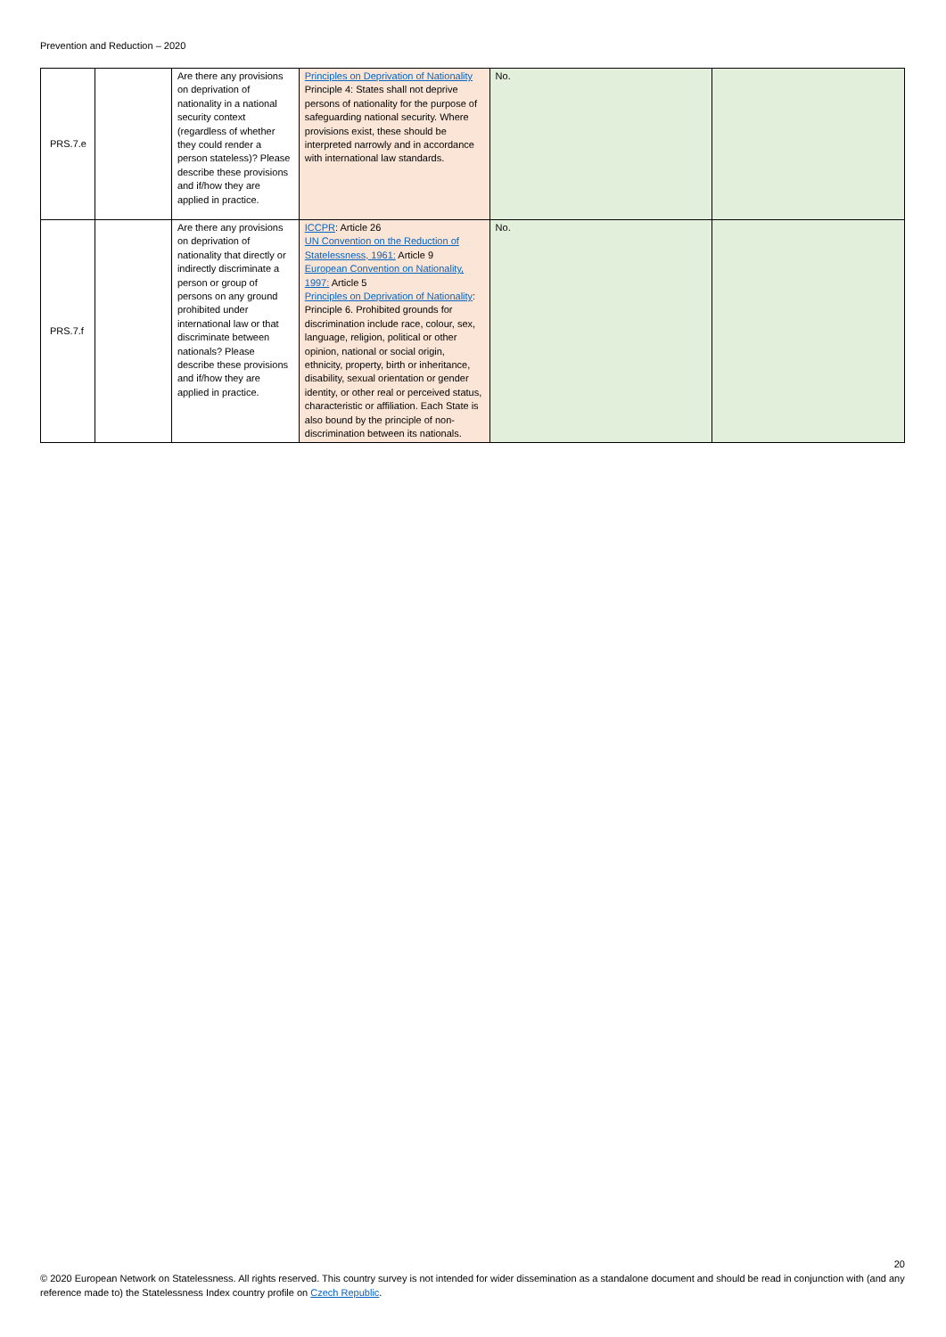Prevention and Reduction – 2020
| PRS.7.e | | Are there any provisions on deprivation of nationality in a national security context (regardless of whether they could render a person stateless)? Please describe these provisions and if/how they are applied in practice. | Principles on Deprivation of Nationality Principle 4: States shall not deprive persons of nationality for the purpose of safeguarding national security. Where provisions exist, these should be interpreted narrowly and in accordance with international law standards. | No. | |
| PRS.7.f | | Are there any provisions on deprivation of nationality that directly or indirectly discriminate a person or group of persons on any ground prohibited under international law or that discriminate between nationals? Please describe these provisions and if/how they are applied in practice. | ICCPR : Article 26 UN Convention on the Reduction of Statelessness, 1961: Article 9 European Convention on Nationality, 1997: Article 5 Principles on Deprivation of Nationality : Principle 6. Prohibited grounds for discrimination include race, colour, sex, language, religion, political or other opinion, national or social origin, ethnicity, property, birth or inheritance, disability, sexual orientation or gender identity, or other real or perceived status, characteristic or affiliation. Each State is also bound by the principle of non-discrimination between its nationals. | No. | |
20
© 2020 European Network on Statelessness. All rights reserved. This country survey is not intended for wider dissemination as a standalone document and should be read in conjunction with (and any reference made to) the Statelessness Index country profile on Czech Republic.